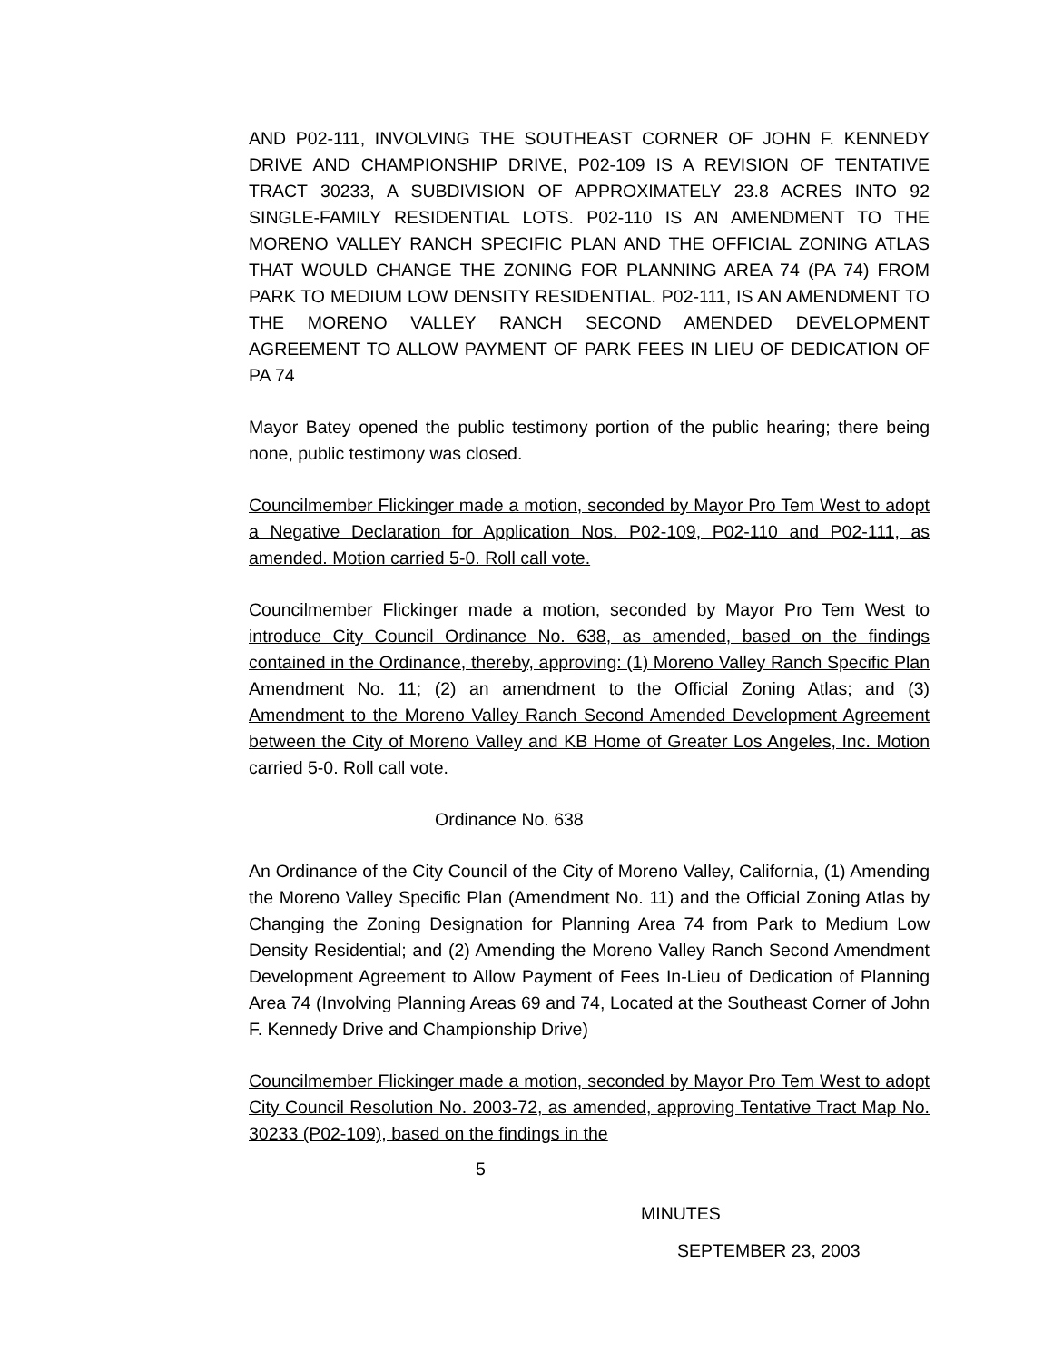AND P02-111, INVOLVING THE SOUTHEAST CORNER OF JOHN F. KENNEDY DRIVE AND CHAMPIONSHIP DRIVE, P02-109 IS A REVISION OF TENTATIVE TRACT 30233, A SUBDIVISION OF APPROXIMATELY 23.8 ACRES INTO 92 SINGLE-FAMILY RESIDENTIAL LOTS. P02-110 IS AN AMENDMENT TO THE MORENO VALLEY RANCH SPECIFIC PLAN AND THE OFFICIAL ZONING ATLAS THAT WOULD CHANGE THE ZONING FOR PLANNING AREA 74 (PA 74) FROM PARK TO MEDIUM LOW DENSITY RESIDENTIAL. P02-111, IS AN AMENDMENT TO THE MORENO VALLEY RANCH SECOND AMENDED DEVELOPMENT AGREEMENT TO ALLOW PAYMENT OF PARK FEES IN LIEU OF DEDICATION OF PA 74
Mayor Batey opened the public testimony portion of the public hearing; there being none, public testimony was closed.
Councilmember Flickinger made a motion, seconded by Mayor Pro Tem West to adopt a Negative Declaration for Application Nos. P02-109, P02-110 and P02-111, as amended. Motion carried 5-0. Roll call vote.
Councilmember Flickinger made a motion, seconded by Mayor Pro Tem West to introduce City Council Ordinance No. 638, as amended, based on the findings contained in the Ordinance, thereby, approving: (1) Moreno Valley Ranch Specific Plan Amendment No. 11; (2) an amendment to the Official Zoning Atlas; and (3) Amendment to the Moreno Valley Ranch Second Amended Development Agreement between the City of Moreno Valley and KB Home of Greater Los Angeles, Inc. Motion carried 5-0. Roll call vote.
Ordinance No. 638
An Ordinance of the City Council of the City of Moreno Valley, California, (1) Amending the Moreno Valley Specific Plan (Amendment No. 11) and the Official Zoning Atlas by Changing the Zoning Designation for Planning Area 74 from Park to Medium Low Density Residential; and (2) Amending the Moreno Valley Ranch Second Amendment Development Agreement to Allow Payment of Fees In-Lieu of Dedication of Planning Area 74 (Involving Planning Areas 69 and 74, Located at the Southeast Corner of John F. Kennedy Drive and Championship Drive)
Councilmember Flickinger made a motion, seconded by Mayor Pro Tem West to adopt City Council Resolution No. 2003-72, as amended, approving Tentative Tract Map No. 30233 (P02-109), based on the findings in the
5
MINUTES
SEPTEMBER 23, 2003